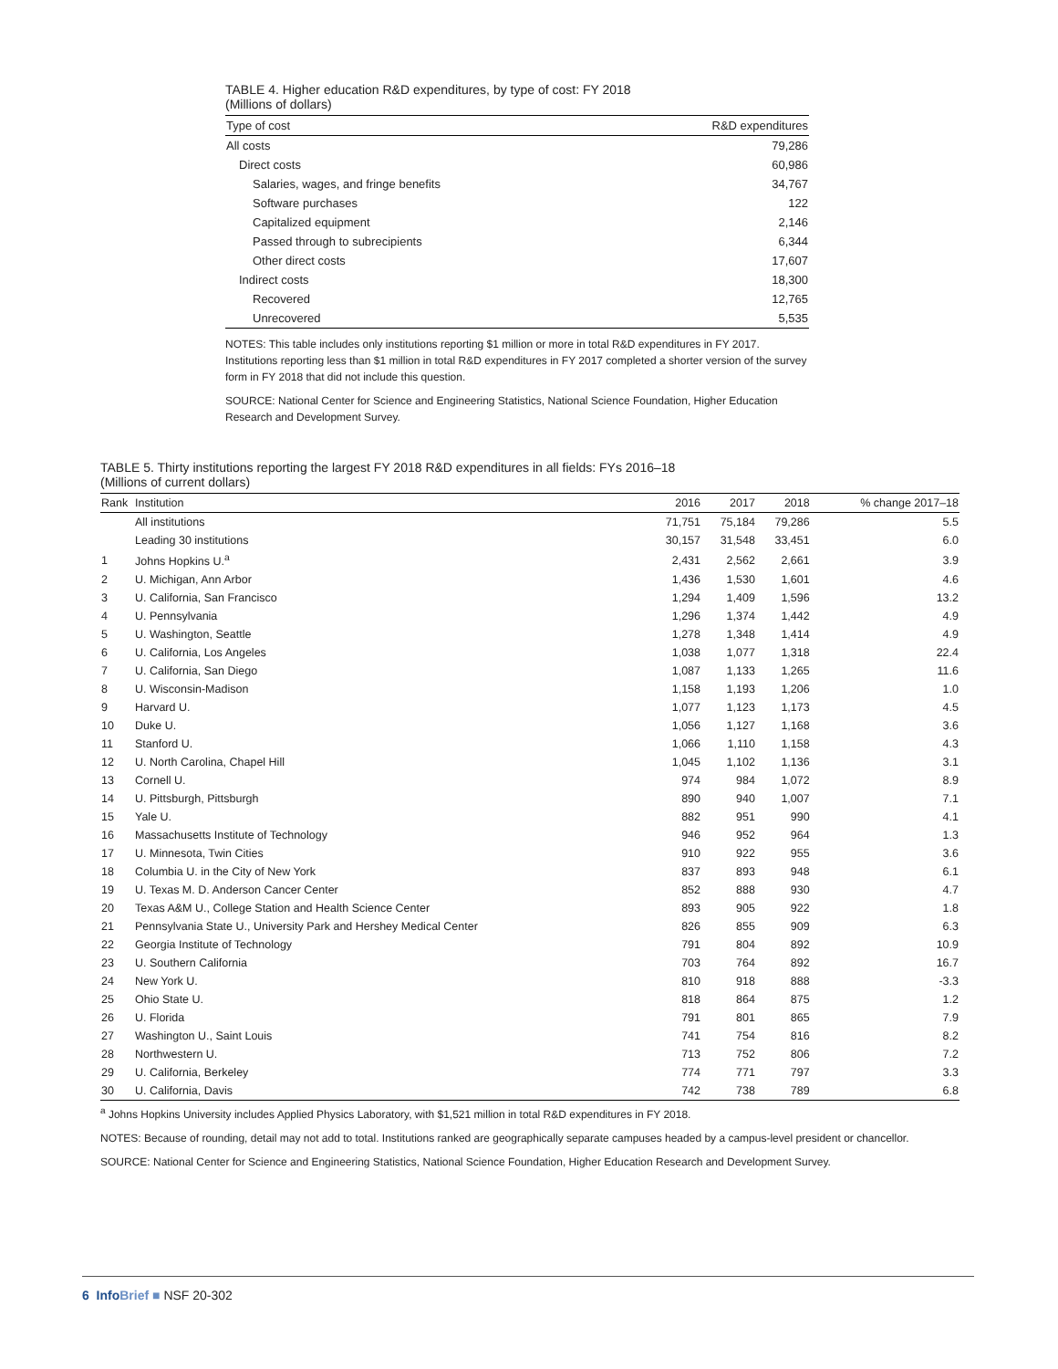TABLE 4. Higher education R&D expenditures, by type of cost: FY 2018
(Millions of dollars)
| Type of cost | R&D expenditures |
| --- | --- |
| All costs | 79,286 |
| Direct costs | 60,986 |
| Salaries, wages, and fringe benefits | 34,767 |
| Software purchases | 122 |
| Capitalized equipment | 2,146 |
| Passed through to subrecipients | 6,344 |
| Other direct costs | 17,607 |
| Indirect costs | 18,300 |
| Recovered | 12,765 |
| Unrecovered | 5,535 |
NOTES: This table includes only institutions reporting $1 million or more in total R&D expenditures in FY 2017. Institutions reporting less than $1 million in total R&D expenditures in FY 2017 completed a shorter version of the survey form in FY 2018 that did not include this question.
SOURCE: National Center for Science and Engineering Statistics, National Science Foundation, Higher Education Research and Development Survey.
TABLE 5. Thirty institutions reporting the largest FY 2018 R&D expenditures in all fields: FYs 2016–18
(Millions of current dollars)
| Rank | Institution | 2016 | 2017 | 2018 | % change 2017–18 |
| --- | --- | --- | --- | --- | --- |
| | All institutions | 71,751 | 75,184 | 79,286 | 5.5 |
| | Leading 30 institutions | 30,157 | 31,548 | 33,451 | 6.0 |
| 1 | Johns Hopkins U.<sup>a</sup> | 2,431 | 2,562 | 2,661 | 3.9 |
| 2 | U. Michigan, Ann Arbor | 1,436 | 1,530 | 1,601 | 4.6 |
| 3 | U. California, San Francisco | 1,294 | 1,409 | 1,596 | 13.2 |
| 4 | U. Pennsylvania | 1,296 | 1,374 | 1,442 | 4.9 |
| 5 | U. Washington, Seattle | 1,278 | 1,348 | 1,414 | 4.9 |
| 6 | U. California, Los Angeles | 1,038 | 1,077 | 1,318 | 22.4 |
| 7 | U. California, San Diego | 1,087 | 1,133 | 1,265 | 11.6 |
| 8 | U. Wisconsin-Madison | 1,158 | 1,193 | 1,206 | 1.0 |
| 9 | Harvard U. | 1,077 | 1,123 | 1,173 | 4.5 |
| 10 | Duke U. | 1,056 | 1,127 | 1,168 | 3.6 |
| 11 | Stanford U. | 1,066 | 1,110 | 1,158 | 4.3 |
| 12 | U. North Carolina, Chapel Hill | 1,045 | 1,102 | 1,136 | 3.1 |
| 13 | Cornell U. | 974 | 984 | 1,072 | 8.9 |
| 14 | U. Pittsburgh, Pittsburgh | 890 | 940 | 1,007 | 7.1 |
| 15 | Yale U. | 882 | 951 | 990 | 4.1 |
| 16 | Massachusetts Institute of Technology | 946 | 952 | 964 | 1.3 |
| 17 | U. Minnesota, Twin Cities | 910 | 922 | 955 | 3.6 |
| 18 | Columbia U. in the City of New York | 837 | 893 | 948 | 6.1 |
| 19 | U. Texas M. D. Anderson Cancer Center | 852 | 888 | 930 | 4.7 |
| 20 | Texas A&M U., College Station and Health Science Center | 893 | 905 | 922 | 1.8 |
| 21 | Pennsylvania State U., University Park and Hershey Medical Center | 826 | 855 | 909 | 6.3 |
| 22 | Georgia Institute of Technology | 791 | 804 | 892 | 10.9 |
| 23 | U. Southern California | 703 | 764 | 892 | 16.7 |
| 24 | New York U. | 810 | 918 | 888 | -3.3 |
| 25 | Ohio State U. | 818 | 864 | 875 | 1.2 |
| 26 | U. Florida | 791 | 801 | 865 | 7.9 |
| 27 | Washington U., Saint Louis | 741 | 754 | 816 | 8.2 |
| 28 | Northwestern U. | 713 | 752 | 806 | 7.2 |
| 29 | U. California, Berkeley | 774 | 771 | 797 | 3.3 |
| 30 | U. California, Davis | 742 | 738 | 789 | 6.8 |
<sup>a</sup> Johns Hopkins University includes Applied Physics Laboratory, with $1,521 million in total R&D expenditures in FY 2018.
NOTES: Because of rounding, detail may not add to total. Institutions ranked are geographically separate campuses headed by a campus-level president or chancellor.
SOURCE: National Center for Science and Engineering Statistics, National Science Foundation, Higher Education Research and Development Survey.
6 Info Brief ■ NSF 20-302